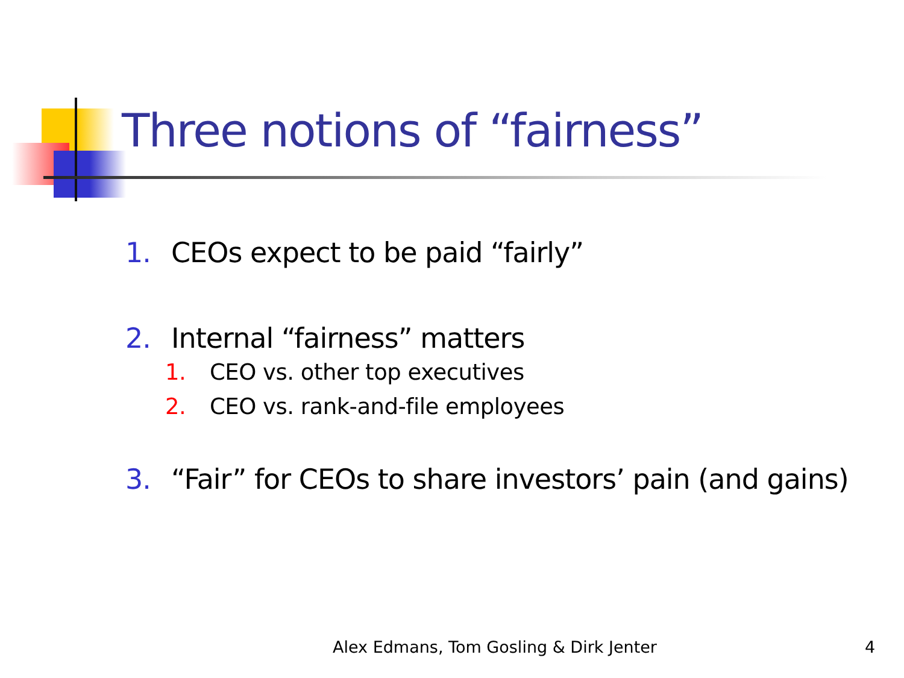Three notions of “fairness”
1. CEOs expect to be paid “fairly”
2. Internal “fairness” matters
1. CEO vs. other top executives
2. CEO vs. rank-and-file employees
3. “Fair” for CEOs to share investors’ pain (and gains)
Alex Edmans, Tom Gosling & Dirk Jenter
4